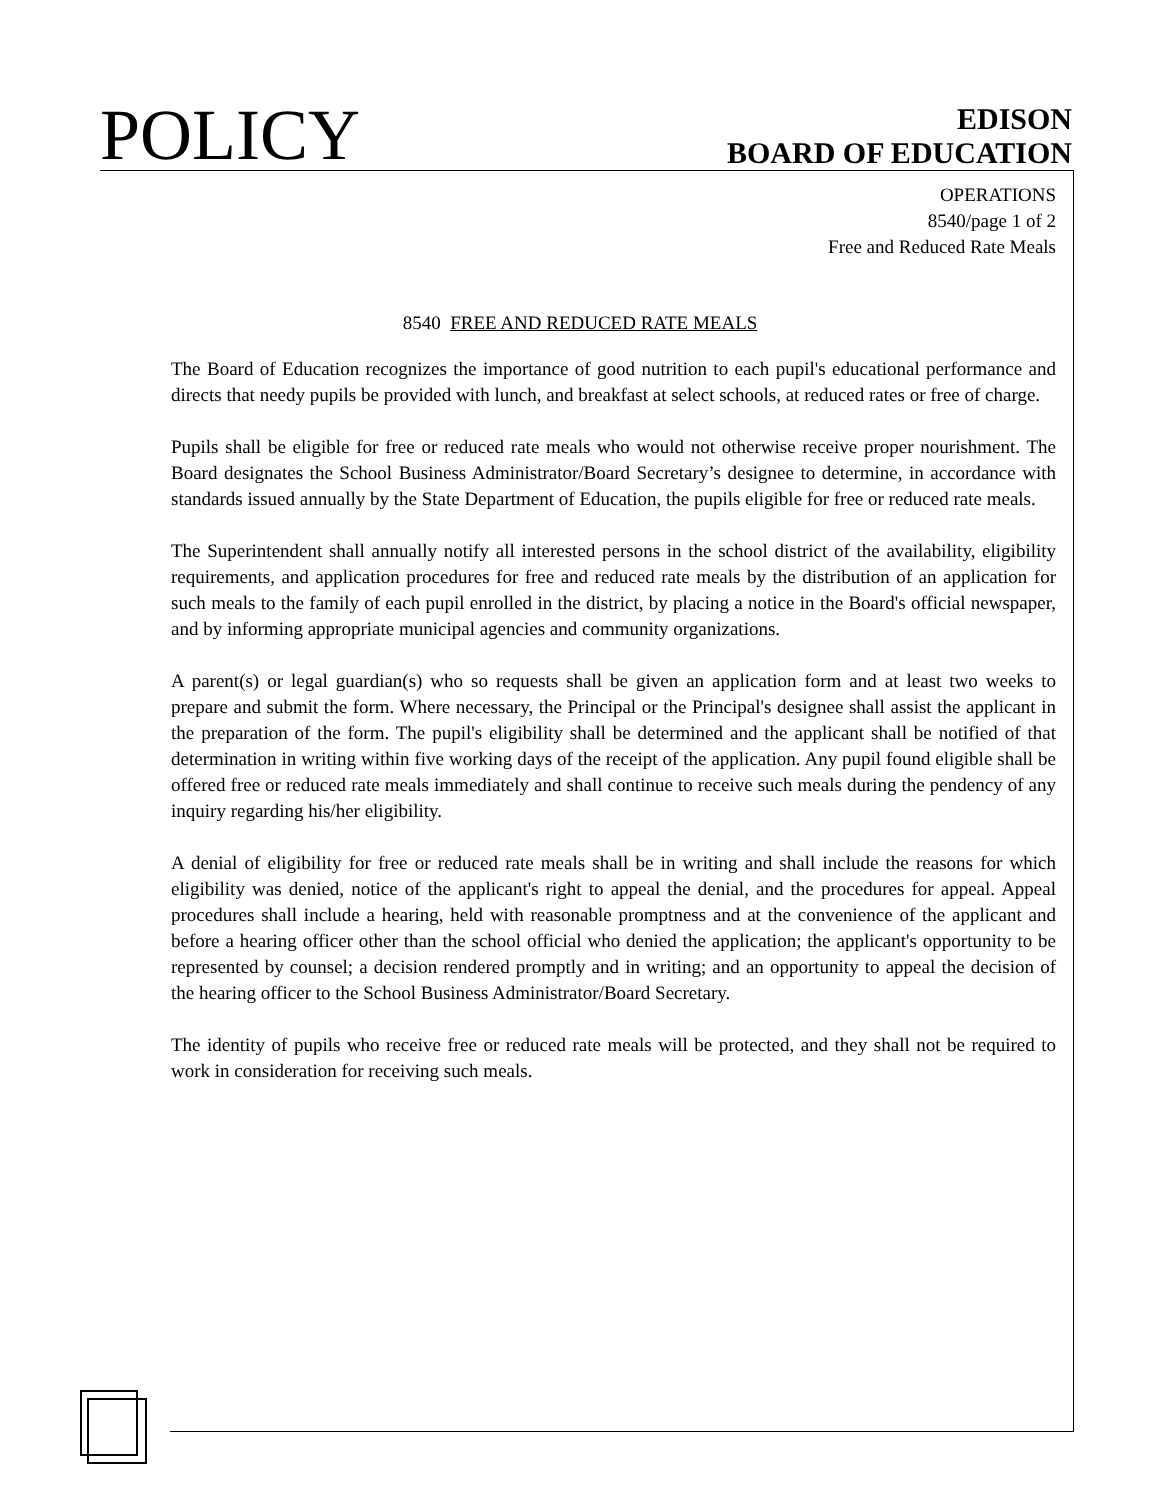POLICY
EDISON
BOARD OF EDUCATION
OPERATIONS
8540/page 1 of 2
Free and Reduced Rate Meals
8540 FREE AND REDUCED RATE MEALS
The Board of Education recognizes the importance of good nutrition to each pupil's educational performance and directs that needy pupils be provided with lunch, and breakfast at select schools, at reduced rates or free of charge.
Pupils shall be eligible for free or reduced rate meals who would not otherwise receive proper nourishment. The Board designates the School Business Administrator/Board Secretary’s designee to determine, in accordance with standards issued annually by the State Department of Education, the pupils eligible for free or reduced rate meals.
The Superintendent shall annually notify all interested persons in the school district of the availability, eligibility requirements, and application procedures for free and reduced rate meals by the distribution of an application for such meals to the family of each pupil enrolled in the district, by placing a notice in the Board's official newspaper, and by informing appropriate municipal agencies and community organizations.
A parent(s) or legal guardian(s) who so requests shall be given an application form and at least two weeks to prepare and submit the form. Where necessary, the Principal or the Principal's designee shall assist the applicant in the preparation of the form. The pupil's eligibility shall be determined and the applicant shall be notified of that determination in writing within five working days of the receipt of the application. Any pupil found eligible shall be offered free or reduced rate meals immediately and shall continue to receive such meals during the pendency of any inquiry regarding his/her eligibility.
A denial of eligibility for free or reduced rate meals shall be in writing and shall include the reasons for which eligibility was denied, notice of the applicant's right to appeal the denial, and the procedures for appeal. Appeal procedures shall include a hearing, held with reasonable promptness and at the convenience of the applicant and before a hearing officer other than the school official who denied the application; the applicant's opportunity to be represented by counsel; a decision rendered promptly and in writing; and an opportunity to appeal the decision of the hearing officer to the School Business Administrator/Board Secretary.
The identity of pupils who receive free or reduced rate meals will be protected, and they shall not be required to work in consideration for receiving such meals.